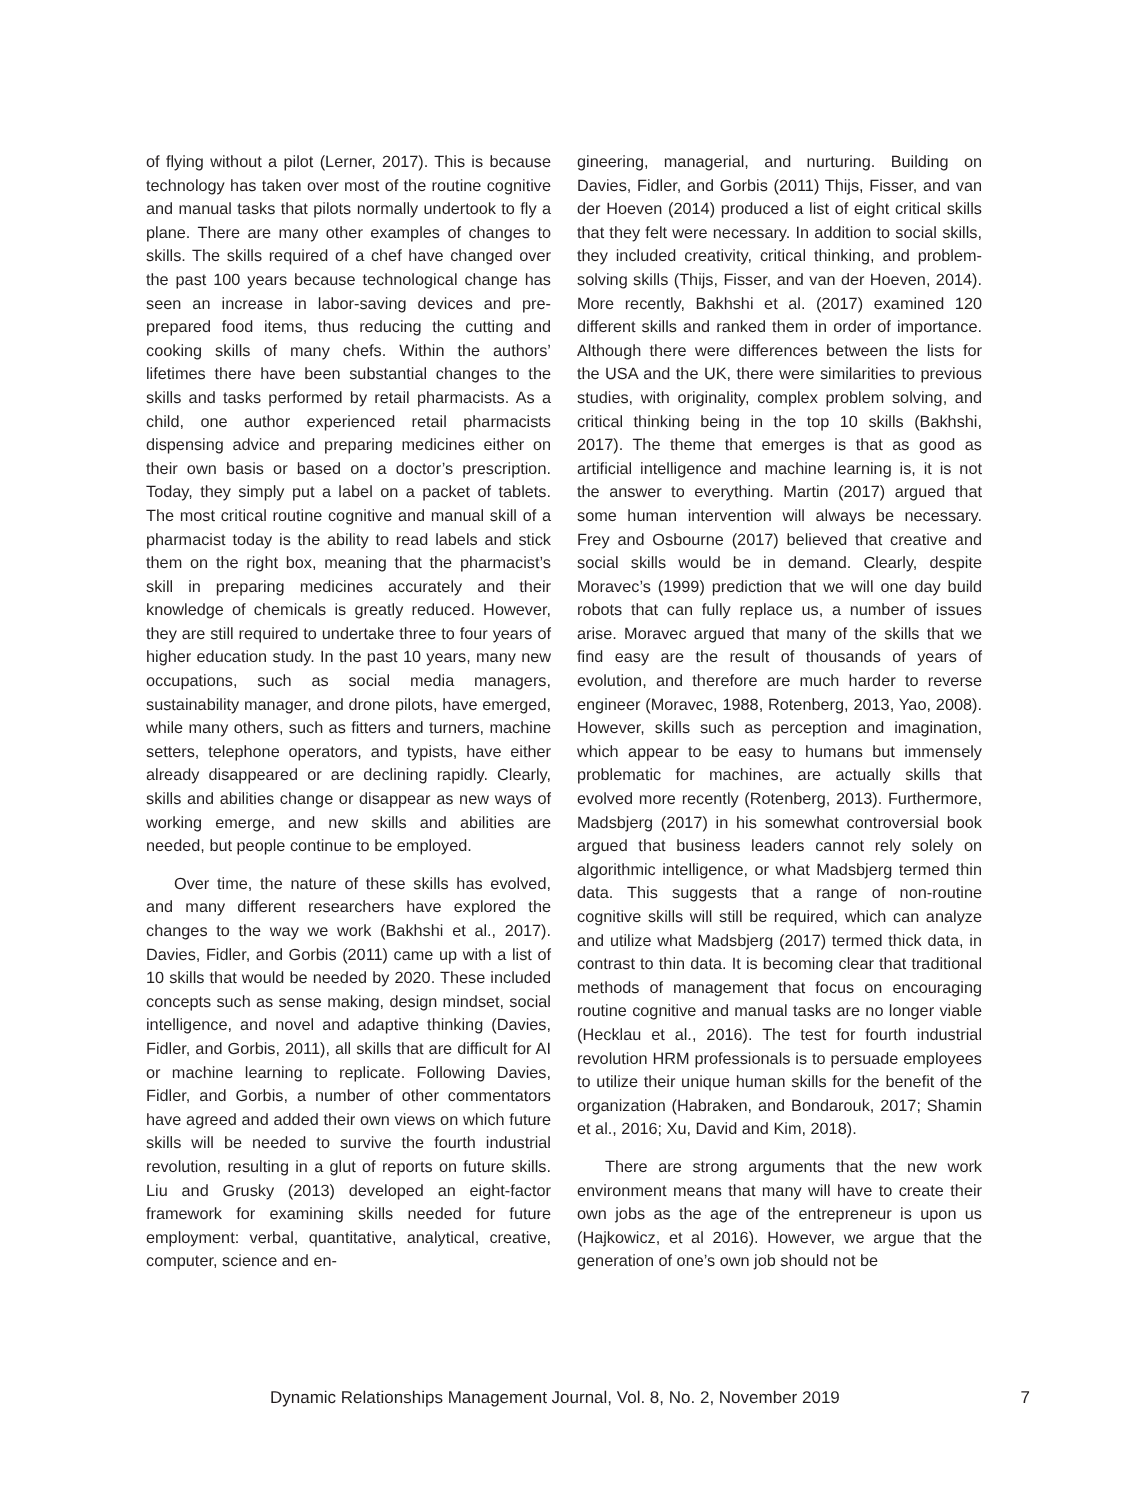of flying without a pilot (Lerner, 2017). This is because technology has taken over most of the routine cognitive and manual tasks that pilots normally undertook to fly a plane. There are many other examples of changes to skills. The skills required of a chef have changed over the past 100 years because technological change has seen an increase in labor-saving devices and pre-prepared food items, thus reducing the cutting and cooking skills of many chefs. Within the authors’ lifetimes there have been substantial changes to the skills and tasks performed by retail pharmacists. As a child, one author experienced retail pharmacists dispensing advice and preparing medicines either on their own basis or based on a doctor’s prescription. Today, they simply put a label on a packet of tablets. The most critical routine cognitive and manual skill of a pharmacist today is the ability to read labels and stick them on the right box, meaning that the pharmacist’s skill in preparing medicines accurately and their knowledge of chemicals is greatly reduced. However, they are still required to undertake three to four years of higher education study. In the past 10 years, many new occupations, such as social media managers, sustainability manager, and drone pilots, have emerged, while many others, such as fitters and turners, machine setters, telephone operators, and typists, have either already disappeared or are declining rapidly. Clearly, skills and abilities change or disappear as new ways of working emerge, and new skills and abilities are needed, but people continue to be employed.
Over time, the nature of these skills has evolved, and many different researchers have explored the changes to the way we work (Bakhshi et al., 2017). Davies, Fidler, and Gorbis (2011) came up with a list of 10 skills that would be needed by 2020. These included concepts such as sense making, design mindset, social intelligence, and novel and adaptive thinking (Davies, Fidler, and Gorbis, 2011), all skills that are difficult for AI or machine learning to replicate. Following Davies, Fidler, and Gorbis, a number of other commentators have agreed and added their own views on which future skills will be needed to survive the fourth industrial revolution, resulting in a glut of reports on future skills. Liu and Grusky (2013) developed an eight-factor framework for examining skills needed for future employment: verbal, quantitative, analytical, creative, computer, science and en-
gineering, managerial, and nurturing. Building on Davies, Fidler, and Gorbis (2011) Thijs, Fisser, and van der Hoeven (2014) produced a list of eight critical skills that they felt were necessary. In addition to social skills, they included creativity, critical thinking, and problem-solving skills (Thijs, Fisser, and van der Hoeven, 2014). More recently, Bakhshi et al. (2017) examined 120 different skills and ranked them in order of importance. Although there were differences between the lists for the USA and the UK, there were similarities to previous studies, with originality, complex problem solving, and critical thinking being in the top 10 skills (Bakhshi, 2017). The theme that emerges is that as good as artificial intelligence and machine learning is, it is not the answer to everything. Martin (2017) argued that some human intervention will always be necessary. Frey and Osbourne (2017) believed that creative and social skills would be in demand. Clearly, despite Moravec’s (1999) prediction that we will one day build robots that can fully replace us, a number of issues arise. Moravec argued that many of the skills that we find easy are the result of thousands of years of evolution, and therefore are much harder to reverse engineer (Moravec, 1988, Rotenberg, 2013, Yao, 2008). However, skills such as perception and imagination, which appear to be easy to humans but immensely problematic for machines, are actually skills that evolved more recently (Rotenberg, 2013). Furthermore, Madsbjerg (2017) in his somewhat controversial book argued that business leaders cannot rely solely on algorithmic intelligence, or what Madsbjerg termed thin data. This suggests that a range of non-routine cognitive skills will still be required, which can analyze and utilize what Madsbjerg (2017) termed thick data, in contrast to thin data. It is becoming clear that traditional methods of management that focus on encouraging routine cognitive and manual tasks are no longer viable (Hecklau et al., 2016). The test for fourth industrial revolution HRM professionals is to persuade employees to utilize their unique human skills for the benefit of the organization (Habraken, and Bondarouk, 2017; Shamin et al., 2016; Xu, David and Kim, 2018).
There are strong arguments that the new work environment means that many will have to create their own jobs as the age of the entrepreneur is upon us (Hajkowicz, et al 2016). However, we argue that the generation of one’s own job should not be
Dynamic Relationships Management Journal, Vol. 8, No. 2, November 2019 7